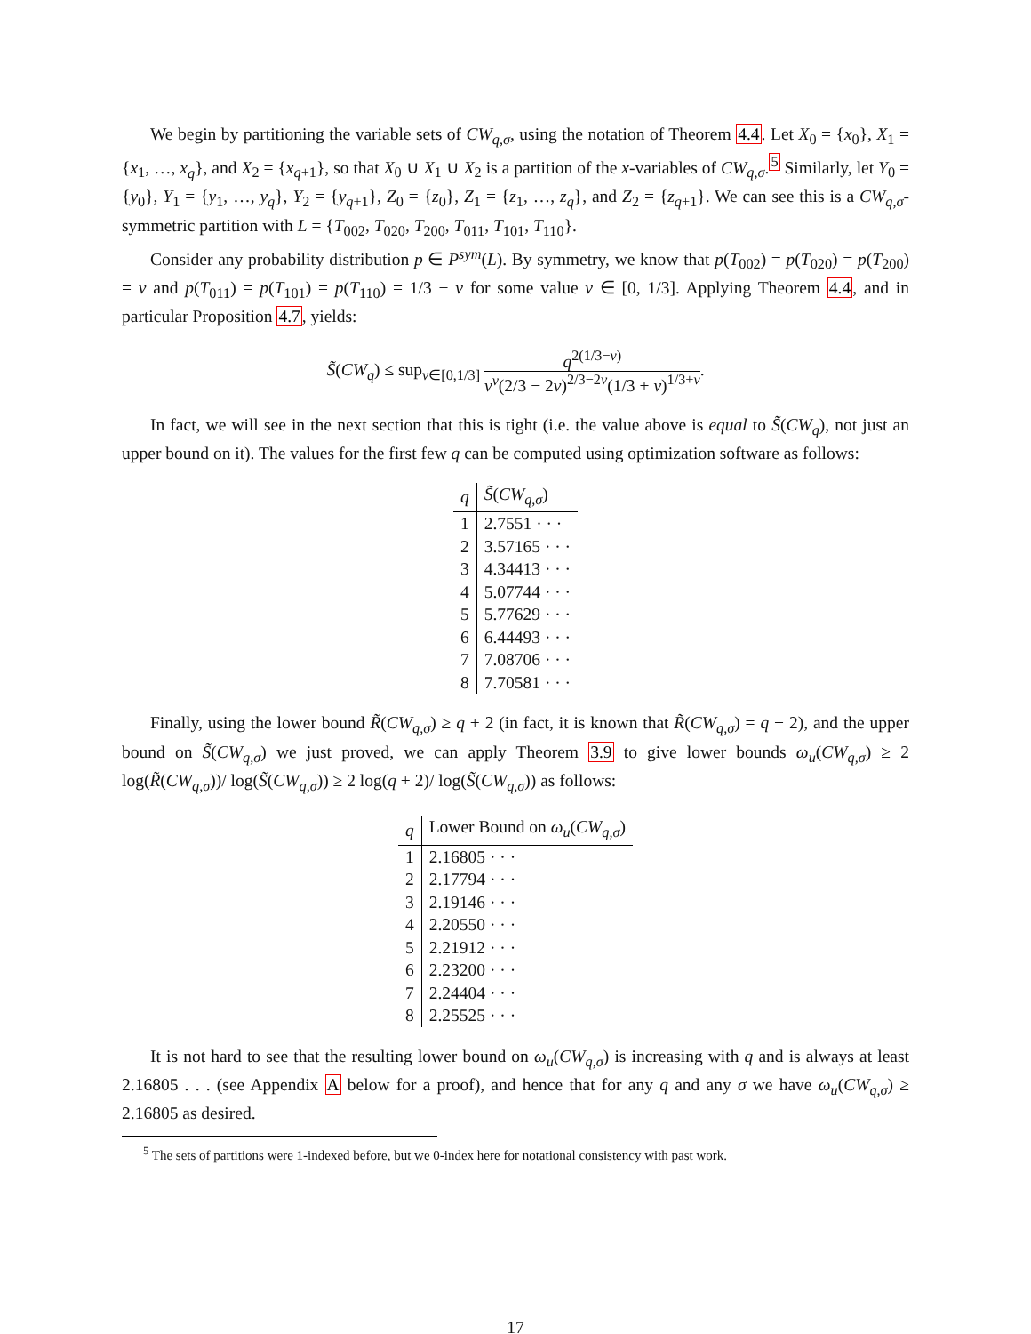We begin by partitioning the variable sets of CW<sub>q,σ</sub>, using the notation of Theorem 4.4. Let X<sub>0</sub> = {x<sub>0</sub>}, X<sub>1</sub> = {x<sub>1</sub>, …, x<sub>q</sub>}, and X<sub>2</sub> = {x<sub>q+1</sub>}, so that X<sub>0</sub> ∪ X<sub>1</sub> ∪ X<sub>2</sub> is a partition of the x-variables of CW<sub>q,σ</sub>.<sup>5</sup> Similarly, let Y<sub>0</sub> = {y<sub>0</sub>}, Y<sub>1</sub> = {y<sub>1</sub>, …, y<sub>q</sub>}, Y<sub>2</sub> = {y<sub>q+1</sub>}, Z<sub>0</sub> = {z<sub>0</sub>}, Z<sub>1</sub> = {z<sub>1</sub>, …, z<sub>q</sub>}, and Z<sub>2</sub> = {z<sub>q+1</sub>}. We can see this is a CW<sub>q,σ</sub>-symmetric partition with L = {T<sub>002</sub>, T<sub>020</sub>, T<sub>200</sub>, T<sub>011</sub>, T<sub>101</sub>, T<sub>110</sub>}.
Consider any probability distribution p ∈ P<sup>sym</sup>(L). By symmetry, we know that p(T<sub>002</sub>) = p(T<sub>020</sub>) = p(T<sub>200</sub>) = v and p(T<sub>011</sub>) = p(T<sub>101</sub>) = p(T<sub>110</sub>) = 1/3 − v for some value v ∈ [0, 1/3]. Applying Theorem 4.4, and in particular Proposition 4.7, yields:
S̃(CW<sub>q</sub>) ≤ sup<sub>v∈[0,1/3]</sub> q<sup>2(1/3−v)</sup> v<sup>v</sup>(2/3 − 2v)<sup>2/3−2v</sup>(1/3 + v)<sup>1/3+v</sup>.
In fact, we will see in the next section that this is tight (i.e. the value above is equal to S̃(CW<sub>q</sub>), not just an upper bound on it). The values for the first few q can be computed using optimization software as follows:
| q | S̃ ( CW<sub>q,σ</sub>) |
| --- | --- |
| 1 | 2.7551 · · · |
| 2 | 3.57165 · · · |
| 3 | 4.34413 · · · |
| 4 | 5.07744 · · · |
| 5 | 5.77629 · · · |
| 6 | 6.44493 · · · |
| 7 | 7.08706 · · · |
| 8 | 7.70581 · · · |
Finally, using the lower bound R̃(CW<sub>q,σ</sub>) ≥ q + 2 (in fact, it is known that R̃(CW<sub>q,σ</sub>) = q + 2), and the upper bound on S̃(CW<sub>q,σ</sub>) we just proved, we can apply Theorem 3.9 to give lower bounds ω<sub>u</sub>(CW<sub>q,σ</sub>) ≥ 2 log(R̃(CW<sub>q,σ</sub>))/ log(S̃(CW<sub>q,σ</sub>)) ≥ 2 log(q + 2)/ log(S̃(CW<sub>q,σ</sub>)) as follows:
| q | Lower Bound on ω<sub>u</sub> ( CW<sub>q,σ</sub>) |
| --- | --- |
| 1 | 2.16805 · · · |
| 2 | 2.17794 · · · |
| 3 | 2.19146 · · · |
| 4 | 2.20550 · · · |
| 5 | 2.21912 · · · |
| 6 | 2.23200 · · · |
| 7 | 2.24404 · · · |
| 8 | 2.25525 · · · |
It is not hard to see that the resulting lower bound on ω<sub>u</sub>(CW<sub>q,σ</sub>) is increasing with q and is always at least 2.16805 . . . (see Appendix A below for a proof), and hence that for any q and any σ we have ω<sub>u</sub>(CW<sub>q,σ</sub>) ≥ 2.16805 as desired.
<sup>5</sup> The sets of partitions were 1-indexed before, but we 0-index here for notational consistency with past work.
17